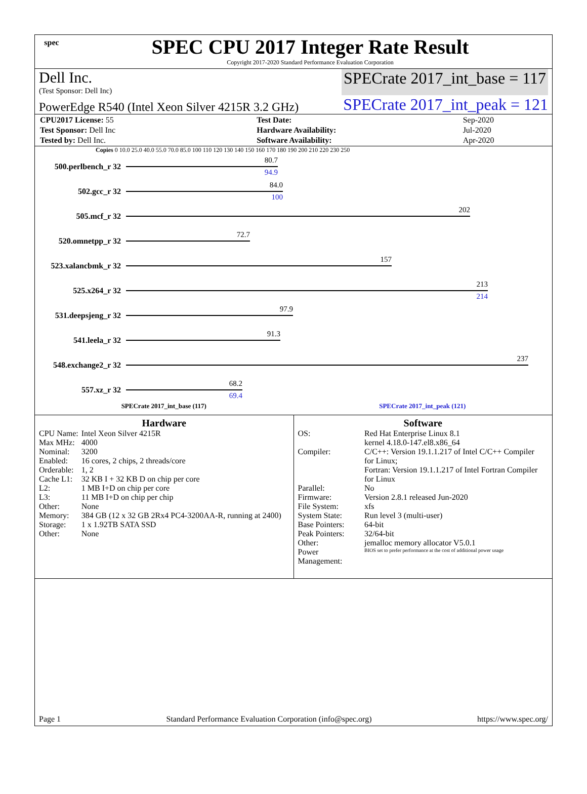spec
SPEC CPU 2017 Integer Rate Result
Copyright 2017-2020 Standard Performance Evaluation Corporation
Dell Inc.
(Test Sponsor: Dell Inc)
SPECrate 2017_int_base = 117
PowerEdge R540 (Intel Xeon Silver 4215R 3.2 GHz)
SPECrate 2017_int_peak = 121
| CPU2017 License: 55 | | Test Date: | Sep-2020 |
| Test Sponsor: Dell Inc | | Hardware Availability: | Jul-2020 |
| Tested by: Dell Inc. | | Software Availability: | Apr-2020 |
Copies 0 10.0 25.0 40.0 55.0 70.0 85.0 100 110 120 130 140 150 160 170 180 190 200 210 220 230 250
500.perlbench_r 32
80.7
94.9
502.gcc_r 32
84.0
100
505.mcf_r 32
202
520.omnetpp_r 32
72.7
523.xalancbmk_r 32
157
525.x264_r 32
213
214
531.deepsjeng_r 32
97.9
541.leela_r 32
91.3
548.exchange2_r 32
237
557.xz_r 32
68.2
69.4
SPECrate 2017_int_base (117) SPECrate 2017_int_peak (121)
Hardware
| CPU Name: | Intel Xeon Silver 4215R |
| Max MHz: | 4000 |
| Nominal: | 3200 |
| Enabled: | 16 cores, 2 chips, 2 threads/core |
| Orderable: | 1, 2 |
| Cache L1: | 32 KB I + 32 KB D on chip per core |
| L2: | 1 MB I+D on chip per core |
| L3: | 11 MB I+D on chip per chip |
| Other: | None |
| Memory: | 384 GB (12 x 32 GB 2Rx4 PC4-3200AA-R, running at 2400) |
| Storage: | 1 x 1.92TB SATA SSD |
| Other: | None |
Software
| OS: | Red Hat Enterprise Linux 8.1 kernel 4.18.0-147.el8.x86_64 |
| Compiler: | C/C++: Version 19.1.1.217 of Intel C/C++ Compiler for Linux; Fortran: Version 19.1.1.217 of Intel Fortran Compiler for Linux |
| Parallel: | No |
| Firmware: | Version 2.8.1 released Jun-2020 |
| File System: | xfs |
| System State: | Run level 3 (multi-user) |
| Base Pointers: | 64-bit |
| Peak Pointers: | 32/64-bit |
| Other: | jemalloc memory allocator V5.0.1 |
| Power Management: | BIOS set to prefer performance at the cost of additional power usage |
Page 1 Standard Performance Evaluation Corporation (info@spec.org) https://www.spec.org/